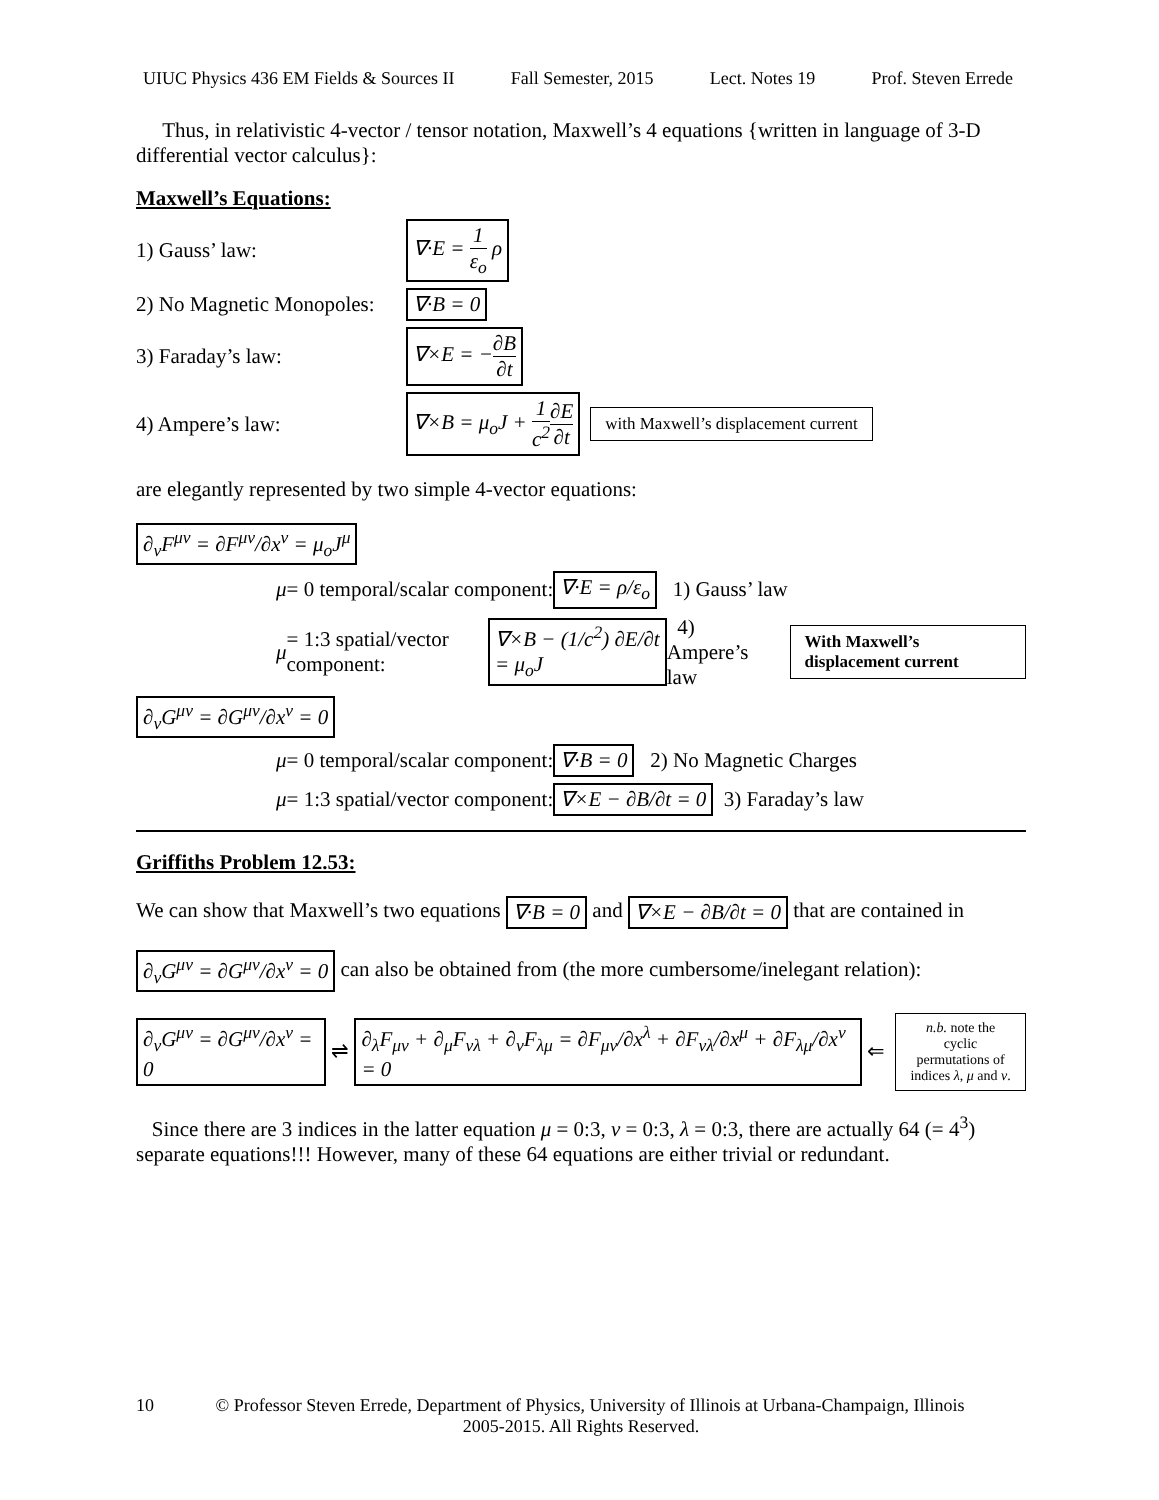UIUC Physics 436 EM Fields & Sources II Fall Semester, 2015 Lect. Notes 19 Prof. Steven Errede
Thus, in relativistic 4-vector / tensor notation, Maxwell’s 4 equations {written in language of 3-D differential vector calculus}:
Maxwell’s Equations:
1) Gauss’ law: ∇·E = 1 ε<sub>o</sub> ρ
2) No Magnetic Monopoles: ∇·B = 0
3) Faraday’s law: ∇×E = −∂B ∂t
4) Ampere’s law: ∇×B = μ<sub>o</sub>J + 1 c<sup>2</sup>∂E ∂t with Maxwell’s displacement current
are elegantly represented by two simple 4-vector equations:
∂<sub>ν</sub>F<sup>μν</sup> = ∂F<sup>μν</sup>/∂x<sup>ν</sup> = μ<sub>o</sub>J<sup>μ</sup>
μ = 0 temporal/scalar component: ∇·E = ρ/ε<sub>o</sub> 1) Gauss’ law
μ = 1:3 spatial/vector component: ∇×B − (1/c<sup>2</sup>) ∂E/∂t = μ<sub>o</sub>J 4) Ampere’s law With Maxwell’s displacement current
∂<sub>ν</sub>G<sup>μν</sup> = ∂G<sup>μν</sup>/∂x<sup>ν</sup> = 0
μ = 0 temporal/scalar component: ∇·B = 0 2) No Magnetic Charges
μ = 1:3 spatial/vector component: ∇×E − ∂B/∂t = 0 3) Faraday’s law
Griffiths Problem 12.53:
We can show that Maxwell’s two equations ∇·B = 0 and ∇×E − ∂B/∂t = 0 that are contained in
∂<sub>ν</sub>G<sup>μν</sup> = ∂G<sup>μν</sup>/∂x<sup>ν</sup> = 0 can also be obtained from (the more cumbersome/inelegant relation):
∂<sub>ν</sub>G<sup>μν</sup> = ∂G<sup>μν</sup>/∂x<sup>ν</sup> = 0 ⇌ ∂<sub>λ</sub>F<sub>μν</sub> + ∂<sub>μ</sub>F<sub>νλ</sub> + ∂<sub>ν</sub>F<sub>λμ</sub> = ∂F<sub>μν</sub>/∂x<sup>λ</sup> + ∂F<sub>νλ</sub>/∂x<sup>μ</sup> + ∂F<sub>λμ</sub>/∂x<sup>ν</sup> = 0 ⇐ n.b. note the cyclic
permutations of
indices λ, μ and ν.
Since there are 3 indices in the latter equation μ = 0:3, ν = 0:3, λ = 0:3, there are actually 64 (= 4<sup>3</sup>) separate equations!!! However, many of these 64 equations are either trivial or redundant.
10 © Professor Steven Errede, Department of Physics, University of Illinois at Urbana-Champaign, Illinois
2005-2015. All Rights Reserved.